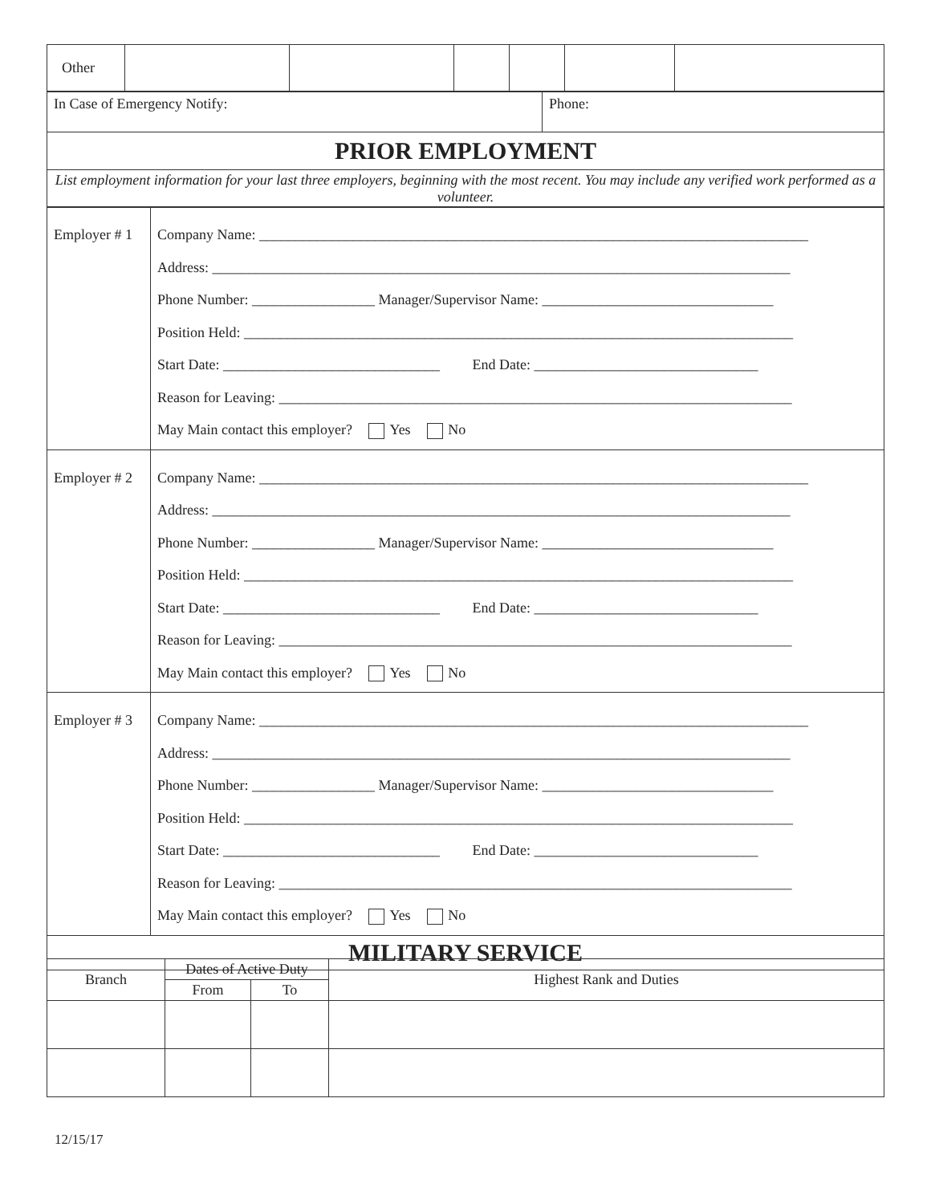| Other | | | | | | |
| In Case of Emergency Notify: | Phone: |
| PRIOR EMPLOYMENT | |
| List employment information for your last three employers, beginning with the most recent. You may include any verified work performed as a volunteer. | |
| Employer # 1 | Company Name: ____________________________________________________________________________ Address: ________________________________________________________________________________ Phone Number: _________________ Manager/Supervisor Name: ________________________________ Position Held: ____________________________________________________________________________ Start Date: ______________________________ End Date: _______________________________ Reason for Leaving: _______________________________________________________________________ May Main contact this employer? Yes No |
| Employer # 2 | Company Name: ____________________________________________________________________________ Address: ________________________________________________________________________________ Phone Number: _________________ Manager/Supervisor Name: ________________________________ Position Held: ____________________________________________________________________________ Start Date: ______________________________ End Date: _______________________________ Reason for Leaving: _______________________________________________________________________ May Main contact this employer? Yes No |
| Employer # 3 | Company Name: ____________________________________________________________________________ Address: ________________________________________________________________________________ Phone Number: _________________ Manager/Supervisor Name: ________________________________ Position Held: ____________________________________________________________________________ Start Date: ______________________________ End Date: _______________________________ Reason for Leaving: _______________________________________________________________________ May Main contact this employer? Yes No |
| MILITARY SERVICE | |
| Branch | Dates of Active Duty | | Highest Rank and Duties |
| --- | --- | --- | --- |
| | From | To | |
12/15/17